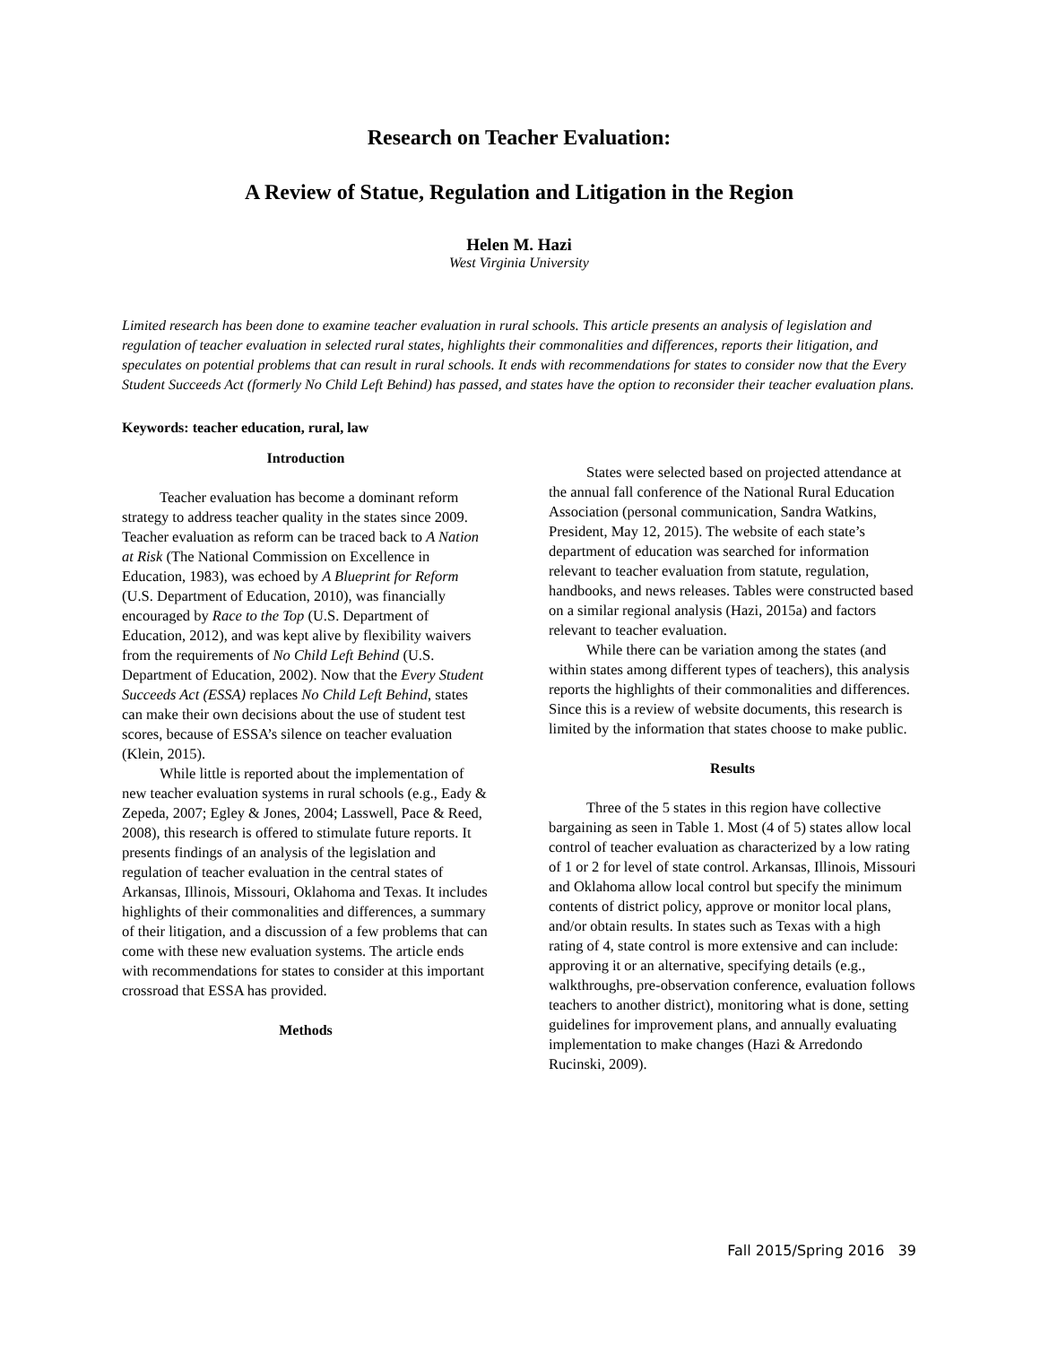Research on Teacher Evaluation:
A Review of Statue, Regulation and Litigation in the Region
Helen M. Hazi
West Virginia University
Limited research has been done to examine teacher evaluation in rural schools. This article presents an analysis of legislation and regulation of teacher evaluation in selected rural states, highlights their commonalities and differences, reports their litigation, and speculates on potential problems that can result in rural schools. It ends with recommendations for states to consider now that the Every Student Succeeds Act (formerly No Child Left Behind) has passed, and states have the option to reconsider their teacher evaluation plans.
Keywords: teacher education, rural, law
Introduction
Teacher evaluation has become a dominant reform strategy to address teacher quality in the states since 2009. Teacher evaluation as reform can be traced back to A Nation at Risk (The National Commission on Excellence in Education, 1983), was echoed by A Blueprint for Reform (U.S. Department of Education, 2010), was financially encouraged by Race to the Top (U.S. Department of Education, 2012), and was kept alive by flexibility waivers from the requirements of No Child Left Behind (U.S. Department of Education, 2002). Now that the Every Student Succeeds Act (ESSA) replaces No Child Left Behind, states can make their own decisions about the use of student test scores, because of ESSA’s silence on teacher evaluation (Klein, 2015).
While little is reported about the implementation of new teacher evaluation systems in rural schools (e.g., Eady & Zepeda, 2007; Egley & Jones, 2004; Lasswell, Pace & Reed, 2008), this research is offered to stimulate future reports. It presents findings of an analysis of the legislation and regulation of teacher evaluation in the central states of Arkansas, Illinois, Missouri, Oklahoma and Texas. It includes highlights of their commonalities and differences, a summary of their litigation, and a discussion of a few problems that can come with these new evaluation systems. The article ends with recommendations for states to consider at this important crossroad that ESSA has provided.
Methods
States were selected based on projected attendance at the annual fall conference of the National Rural Education Association (personal communication, Sandra Watkins, President, May 12, 2015). The website of each state’s department of education was searched for information relevant to teacher evaluation from statute, regulation, handbooks, and news releases. Tables were constructed based on a similar regional analysis (Hazi, 2015a) and factors relevant to teacher evaluation.
While there can be variation among the states (and within states among different types of teachers), this analysis reports the highlights of their commonalities and differences. Since this is a review of website documents, this research is limited by the information that states choose to make public.
Results
Three of the 5 states in this region have collective bargaining as seen in Table 1. Most (4 of 5) states allow local control of teacher evaluation as characterized by a low rating of 1 or 2 for level of state control. Arkansas, Illinois, Missouri and Oklahoma allow local control but specify the minimum contents of district policy, approve or monitor local plans, and/or obtain results. In states such as Texas with a high rating of 4, state control is more extensive and can include: approving it or an alternative, specifying details (e.g., walkthroughs, pre-observation conference, evaluation follows teachers to another district), monitoring what is done, setting guidelines for improvement plans, and annually evaluating implementation to make changes (Hazi & Arredondo Rucinski, 2009).
Fall 2015/Spring 2016 39